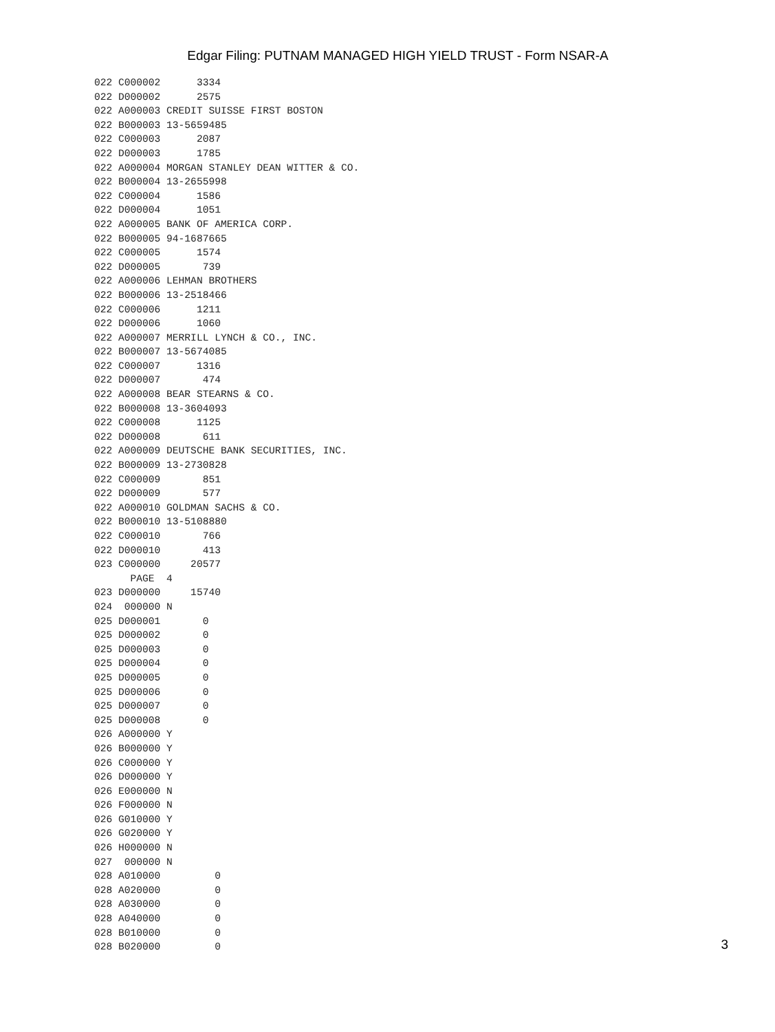Edgar Filing: PUTNAM MANAGED HIGH YIELD TRUST - Form NSAR-A
022 C000002      3334
022 D000002      2575
022 A000003 CREDIT SUISSE FIRST BOSTON
022 B000003 13-5659485
022 C000003      2087
022 D000003      1785
022 A000004 MORGAN STANLEY DEAN WITTER & CO.
022 B000004 13-2655998
022 C000004      1586
022 D000004      1051
022 A000005 BANK OF AMERICA CORP.
022 B000005 94-1687665
022 C000005      1574
022 D000005       739
022 A000006 LEHMAN BROTHERS
022 B000006 13-2518466
022 C000006      1211
022 D000006      1060
022 A000007 MERRILL LYNCH & CO., INC.
022 B000007 13-5674085
022 C000007      1316
022 D000007       474
022 A000008 BEAR STEARNS & CO.
022 B000008 13-3604093
022 C000008      1125
022 D000008       611
022 A000009 DEUTSCHE BANK SECURITIES, INC.
022 B000009 13-2730828
022 C000009       851
022 D000009       577
022 A000010 GOLDMAN SACHS & CO.
022 B000010 13-5108880
022 C000010       766
022 D000010       413
023 C000000     20577
      PAGE  4
023 D000000     15740
024  000000 N
025 D000001       0
025 D000002       0
025 D000003       0
025 D000004       0
025 D000005       0
025 D000006       0
025 D000007       0
025 D000008       0
026 A000000 Y
026 B000000 Y
026 C000000 Y
026 D000000 Y
026 E000000 N
026 F000000 N
026 G010000 Y
026 G020000 Y
026 H000000 N
027  000000 N
028 A010000         0
028 A020000         0
028 A030000         0
028 A040000         0
028 B010000         0
028 B020000         0
3